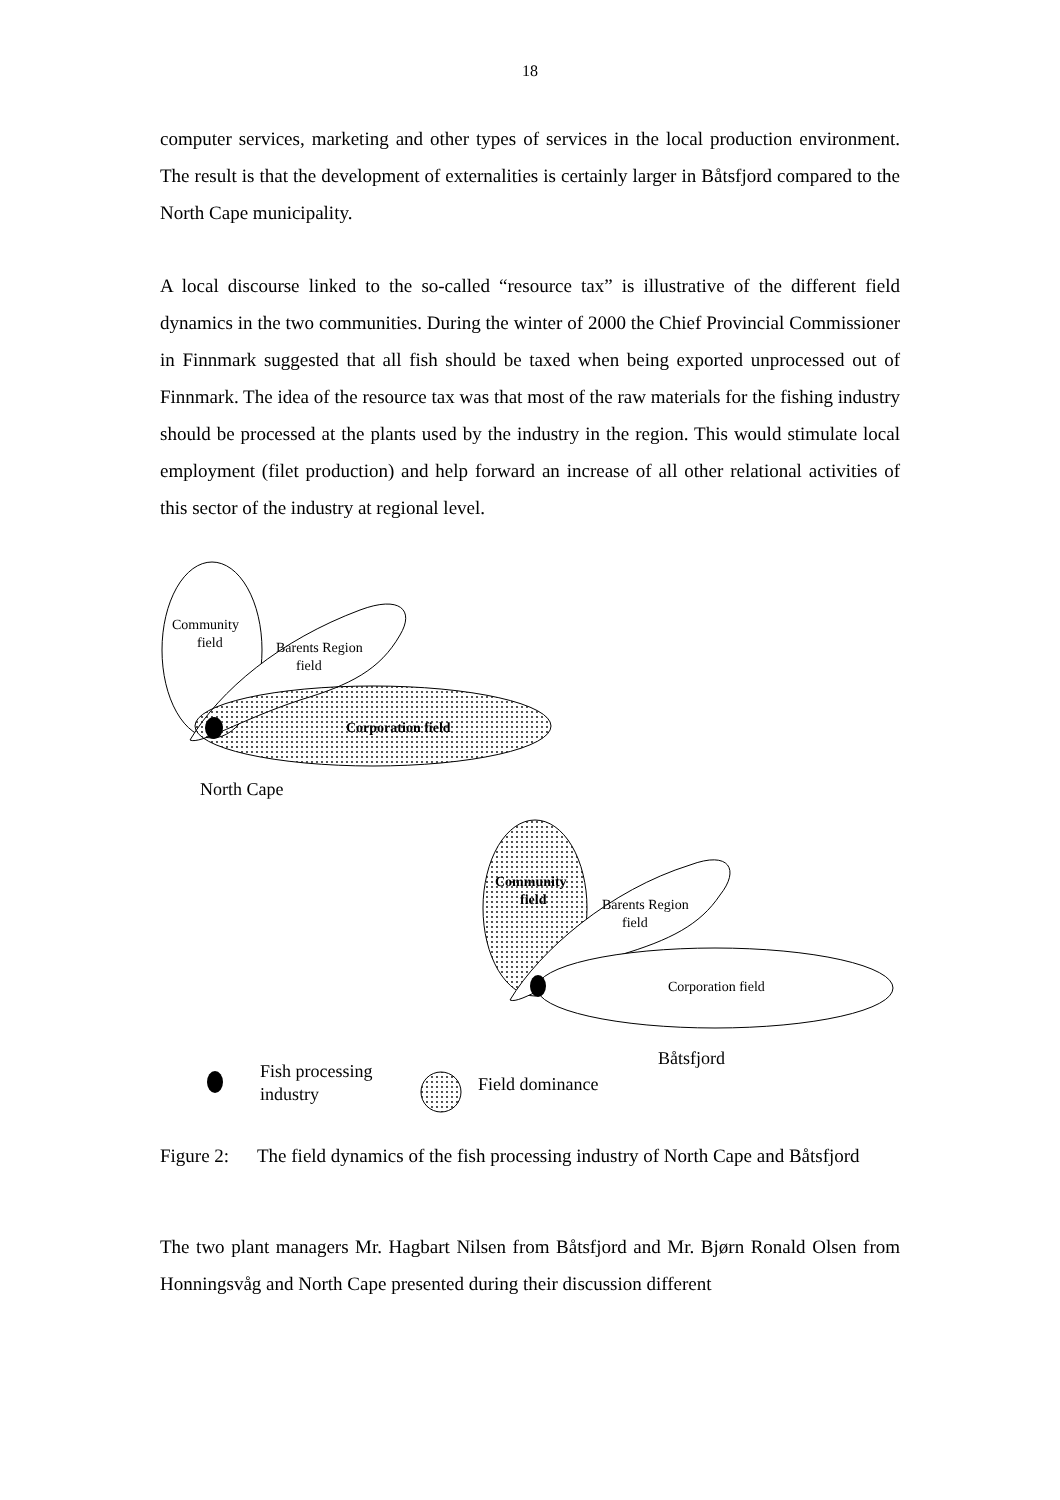18
computer services, marketing and other types of services in the local production environment. The result is that the development of externalities is certainly larger in Båtsfjord compared to the North Cape municipality.
A local discourse linked to the so-called “resource tax” is illustrative of the different field dynamics in the two communities. During the winter of 2000 the Chief Provincial Commissioner in Finnmark suggested that all fish should be taxed when being exported unprocessed out of Finnmark. The idea of the resource tax was that most of the raw materials for the fishing industry should be processed at the plants used by the industry in the region. This would stimulate local employment (filet production) and help forward an increase of all other relational activities of this sector of the industry at regional level.
Community
field
Barents Region
field
Corporation field
North Cape
Community
field
Barents Region
field
Corporation field
Båtsfjord
Fish processing
industry
Field dominance
Figure 2: The field dynamics of the fish processing industry of North Cape and Båtsfjord
The two plant managers Mr. Hagbart Nilsen from Båtsfjord and Mr. Bjørn Ronald Olsen from Honningsvåg and North Cape presented during their discussion different